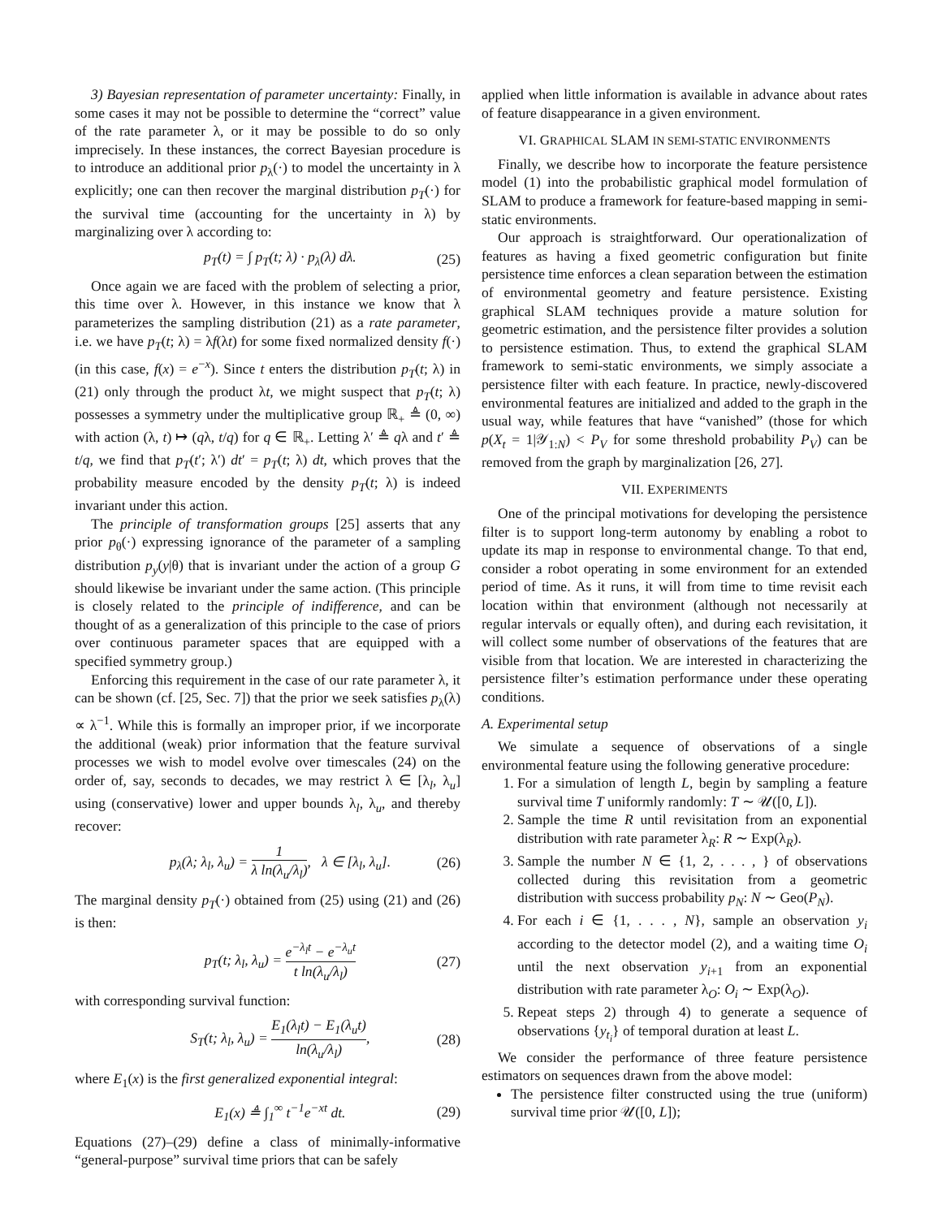3) Bayesian representation of parameter uncertainty: Finally, in some cases it may not be possible to determine the “correct” value of the rate parameter λ, or it may be possible to do so only imprecisely. In these instances, the correct Bayesian procedure is to introduce an additional prior p<sub>λ</sub>(·) to model the uncertainty in λ explicitly; one can then recover the marginal distribution p<sub>T</sub>(·) for the survival time (accounting for the uncertainty in λ) by marginalizing over λ according to:
p<sub>T</sub>(t) = ∫ p<sub>T</sub>(t; λ) · p<sub>λ</sub>(λ) dλ. (25)
Once again we are faced with the problem of selecting a prior, this time over λ. However, in this instance we know that λ parameterizes the sampling distribution (21) as a rate parameter, i.e. we have p<sub>T</sub>(t; λ) = λf(λt) for some fixed normalized density f(·) (in this case, f(x) = e<sup>−x</sup>). Since t enters the distribution p<sub>T</sub>(t; λ) in (21) only through the product λt, we might suspect that p<sub>T</sub>(t; λ) possesses a symmetry under the multiplicative group ℝ<sub>+</sub> ≜ (0, ∞) with action (λ, t) ↦ (qλ, t/q) for q ∈ ℝ<sub>+</sub>. Letting λ′ ≜ qλ and t′ ≜ t/q, we find that p<sub>T</sub>(t′; λ′) dt′ = p<sub>T</sub>(t; λ) dt, which proves that the probability measure encoded by the density p<sub>T</sub>(t; λ) is indeed invariant under this action.
The principle of transformation groups [25] asserts that any prior p<sub>θ</sub>(·) expressing ignorance of the parameter of a sampling distribution p<sub>y</sub>(y|θ) that is invariant under the action of a group G should likewise be invariant under the same action. (This principle is closely related to the principle of indifference, and can be thought of as a generalization of this principle to the case of priors over continuous parameter spaces that are equipped with a specified symmetry group.)
Enforcing this requirement in the case of our rate parameter λ, it can be shown (cf. [25, Sec. 7]) that the prior we seek satisfies p<sub>λ</sub>(λ) ∝ λ<sup>−1</sup>. While this is formally an improper prior, if we incorporate the additional (weak) prior information that the feature survival processes we wish to model evolve over timescales (24) on the order of, say, seconds to decades, we may restrict λ ∈ [λ<sub>l</sub>, λ<sub>u</sub>] using (conservative) lower and upper bounds λ<sub>l</sub>, λ<sub>u</sub>, and thereby recover:
p<sub>λ</sub>(λ; λ<sub>l</sub>, λ<sub>u</sub>) = 1 λ ln(λ<sub>u</sub>/λ<sub>l</sub>), λ ∈ [λ<sub>l</sub>, λ<sub>u</sub>]. (26)
The marginal density p<sub>T</sub>(·) obtained from (25) using (21) and (26) is then:
p<sub>T</sub>(t; λ<sub>l</sub>, λ<sub>u</sub>) = e<sup>−λ<sub>l</sub>t</sup> − e<sup>−λ<sub>u</sub>t</sup> t ln(λ<sub>u</sub>/λ<sub>l</sub>) (27)
with corresponding survival function:
S<sub>T</sub>(t; λ<sub>l</sub>, λ<sub>u</sub>) = E<sub>1</sub>(λ<sub>l</sub>t) − E<sub>1</sub>(λ<sub>u</sub>t) ln(λ<sub>u</sub>/λ<sub>l</sub>), (28)
where E<sub>1</sub>(x) is the first generalized exponential integral:
E<sub>1</sub>(x) ≜ ∫<sub>1</sub><sup>∞</sup> t<sup>−1</sup>e<sup>−xt</sup> dt. (29)
Equations (27)–(29) define a class of minimally-informative “general-purpose” survival time priors that can be safely
applied when little information is available in advance about rates of feature disappearance in a given environment.
VI. GRAPHICAL SLAM IN SEMI-STATIC ENVIRONMENTS
Finally, we describe how to incorporate the feature persistence model (1) into the probabilistic graphical model formulation of SLAM to produce a framework for feature-based mapping in semi-static environments.
Our approach is straightforward. Our operationalization of features as having a fixed geometric configuration but finite persistence time enforces a clean separation between the estimation of environmental geometry and feature persistence. Existing graphical SLAM techniques provide a mature solution for geometric estimation, and the persistence filter provides a solution to persistence estimation. Thus, to extend the graphical SLAM framework to semi-static environments, we simply associate a persistence filter with each feature. In practice, newly-discovered environmental features are initialized and added to the graph in the usual way, while features that have “vanished” (those for which p(X<sub>t</sub> = 1|𝒴<sub>1:N</sub>) < P<sub>V</sub> for some threshold probability P<sub>V</sub>) can be removed from the graph by marginalization [26, 27].
VII. EXPERIMENTS
One of the principal motivations for developing the persistence filter is to support long-term autonomy by enabling a robot to update its map in response to environmental change. To that end, consider a robot operating in some environment for an extended period of time. As it runs, it will from time to time revisit each location within that environment (although not necessarily at regular intervals or equally often), and during each revisitation, it will collect some number of observations of the features that are visible from that location. We are interested in characterizing the persistence filter’s estimation performance under these operating conditions.
A. Experimental setup
We simulate a sequence of observations of a single environmental feature using the following generative procedure:
1. For a simulation of length L, begin by sampling a feature survival time T uniformly randomly: T ∼ 𝒰([0, L]).
2. Sample the time R until revisitation from an exponential distribution with rate parameter λ<sub>R</sub>: R ∼ Exp(λ<sub>R</sub>).
3. Sample the number N ∈ {1, 2, . . . , } of observations collected during this revisitation from a geometric distribution with success probability p<sub>N</sub>: N ∼ Geo(P<sub>N</sub>).
4. For each i ∈ {1, . . . , N}, sample an observation y<sub>i</sub> according to the detector model (2), and a waiting time O<sub>i</sub> until the next observation y<sub>i+1</sub> from an exponential distribution with rate parameter λ<sub>O</sub>: O<sub>i</sub> ∼ Exp(λ<sub>O</sub>).
5. Repeat steps 2) through 4) to generate a sequence of observations {y<sub>t<sub>i</sub></sub>} of temporal duration at least L.
We consider the performance of three feature persistence estimators on sequences drawn from the above model:
The persistence filter constructed using the true (uniform) survival time prior 𝒰([0, L]);